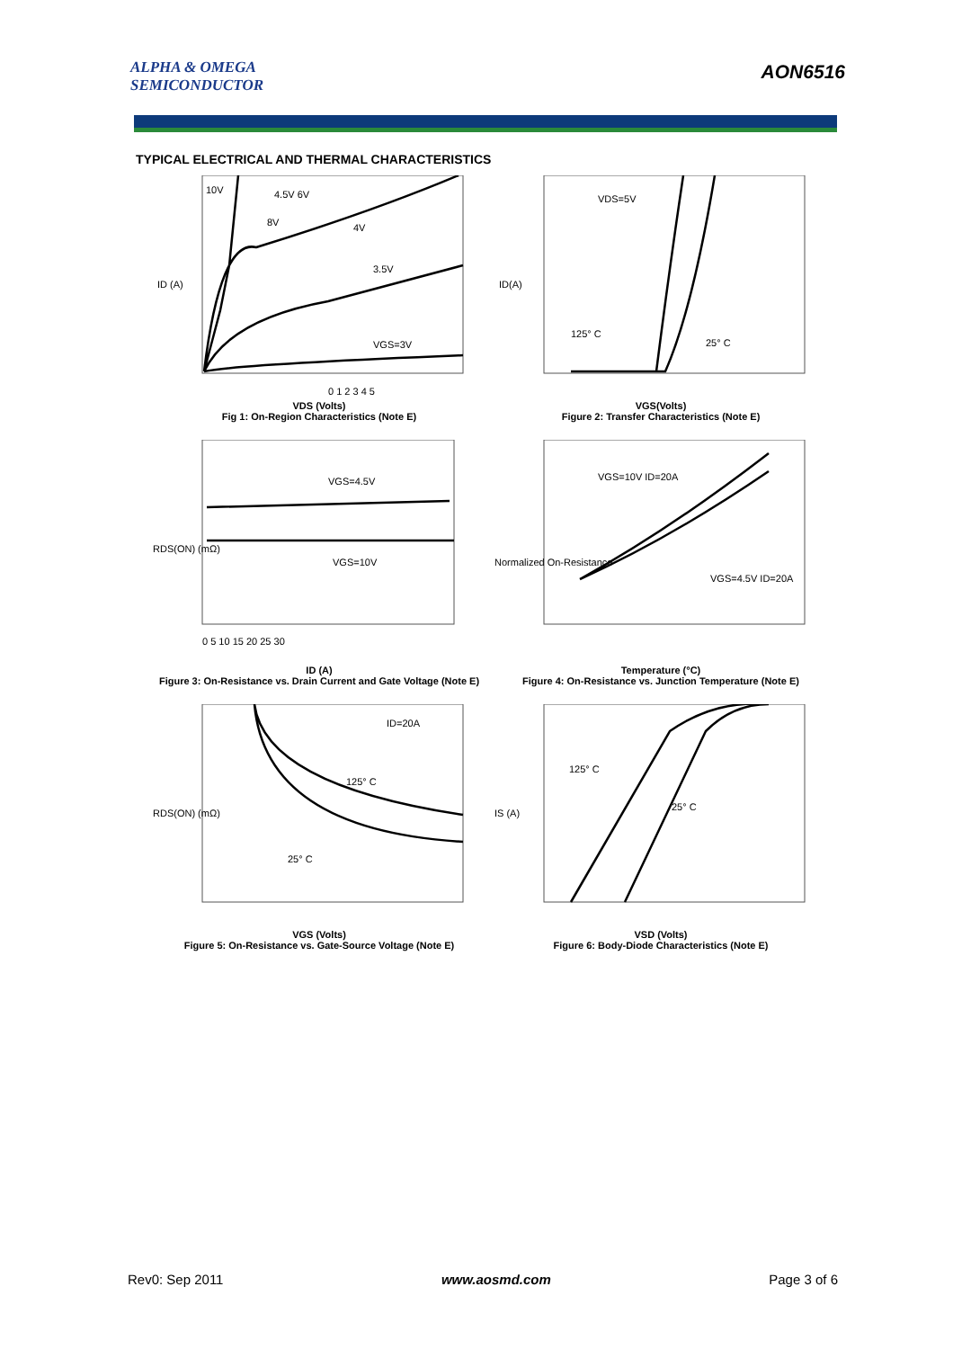ALPHA & OMEGA
SEMICONDUCTOR
AON6516
TYPICAL ELECTRICAL AND THERMAL CHARACTERISTICS
10V
4.5V 6V
8V
4V
3.5V
VGS=3V
ID (A)
0 1 2 3 4 5
VDS (Volts)
Fig 1: On-Region Characteristics (Note E)
VDS=5V
125° C
25° C
ID(A)
VGS(Volts)
Figure 2: Transfer Characteristics (Note E)
VGS=4.5V
VGS=10V
RDS(ON) (mΩ)
0 5 10 15 20 25 30
ID (A)
Figure 3: On-Resistance vs. Drain Current and Gate Voltage (Note E)
VGS=10V ID=20A
VGS=4.5V ID=20A
Normalized On-Resistance
Temperature (°C)
Figure 4: On-Resistance vs. Junction Temperature (Note E)
ID=20A
125° C
25° C
RDS(ON) (mΩ)
VGS (Volts)
Figure 5: On-Resistance vs. Gate-Source Voltage (Note E)
125° C
25° C
IS (A)
VSD (Volts)
Figure 6: Body-Diode Characteristics (Note E)
Rev0: Sep 2011 www.aosmd.com Page 3 of 6